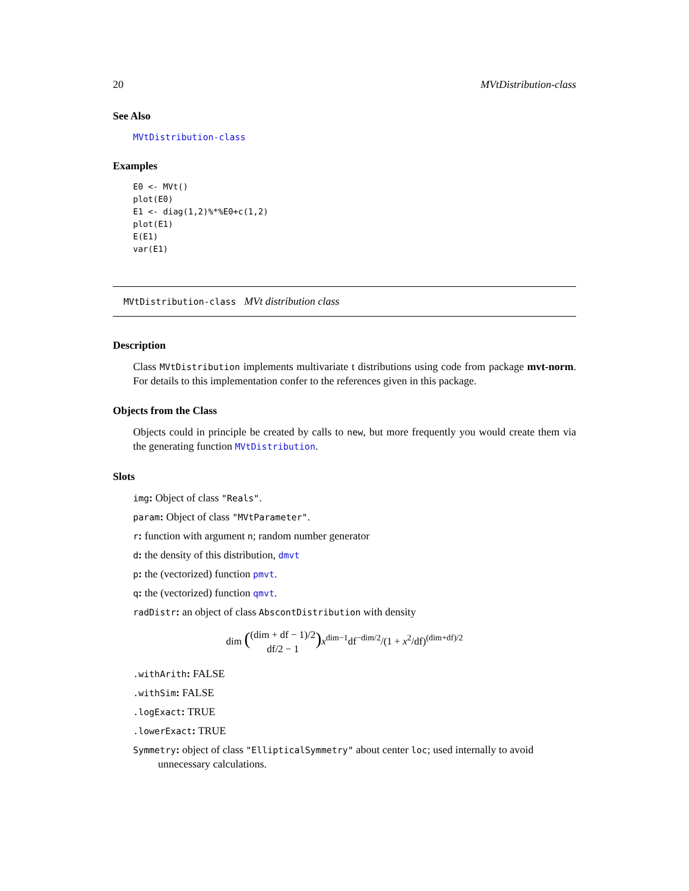20 MVtDistribution-class
See Also
MVtDistribution-class
Examples
E0 <- MVt()
plot(E0)
E1 <- diag(1,2)%*%E0+c(1,2)
plot(E1)
E(E1)
var(E1)
MVtDistribution-class MVt distribution class
Description
Class MVtDistribution implements multivariate t distributions using code from package mvt-norm. For details to this implementation confer to the references given in this package.
Objects from the Class
Objects could in principle be created by calls to new, but more frequently you would create them via the generating function MVtDistribution.
Slots
img: Object of class "Reals".
param: Object of class "MVtParameter".
r: function with argument n; random number generator
d: the density of this distribution, dmvt
p: the (vectorized) function pmvt.
q: the (vectorized) function qmvt.
radDistr: an object of class AbscontDistribution with density
dim ((dim + df − 1)/2
df/2 − 1) x<sup>dim−1</sup>df<sup>−dim/2</sup>/(1 + x<sup>2</sup>/df)<sup>(dim+df)/2</sup>
.withArith: FALSE
.withSim: FALSE
.logExact: TRUE
.lowerExact: TRUE
Symmetry: object of class "EllipticalSymmetry" about center loc; used internally to avoid unnecessary calculations.